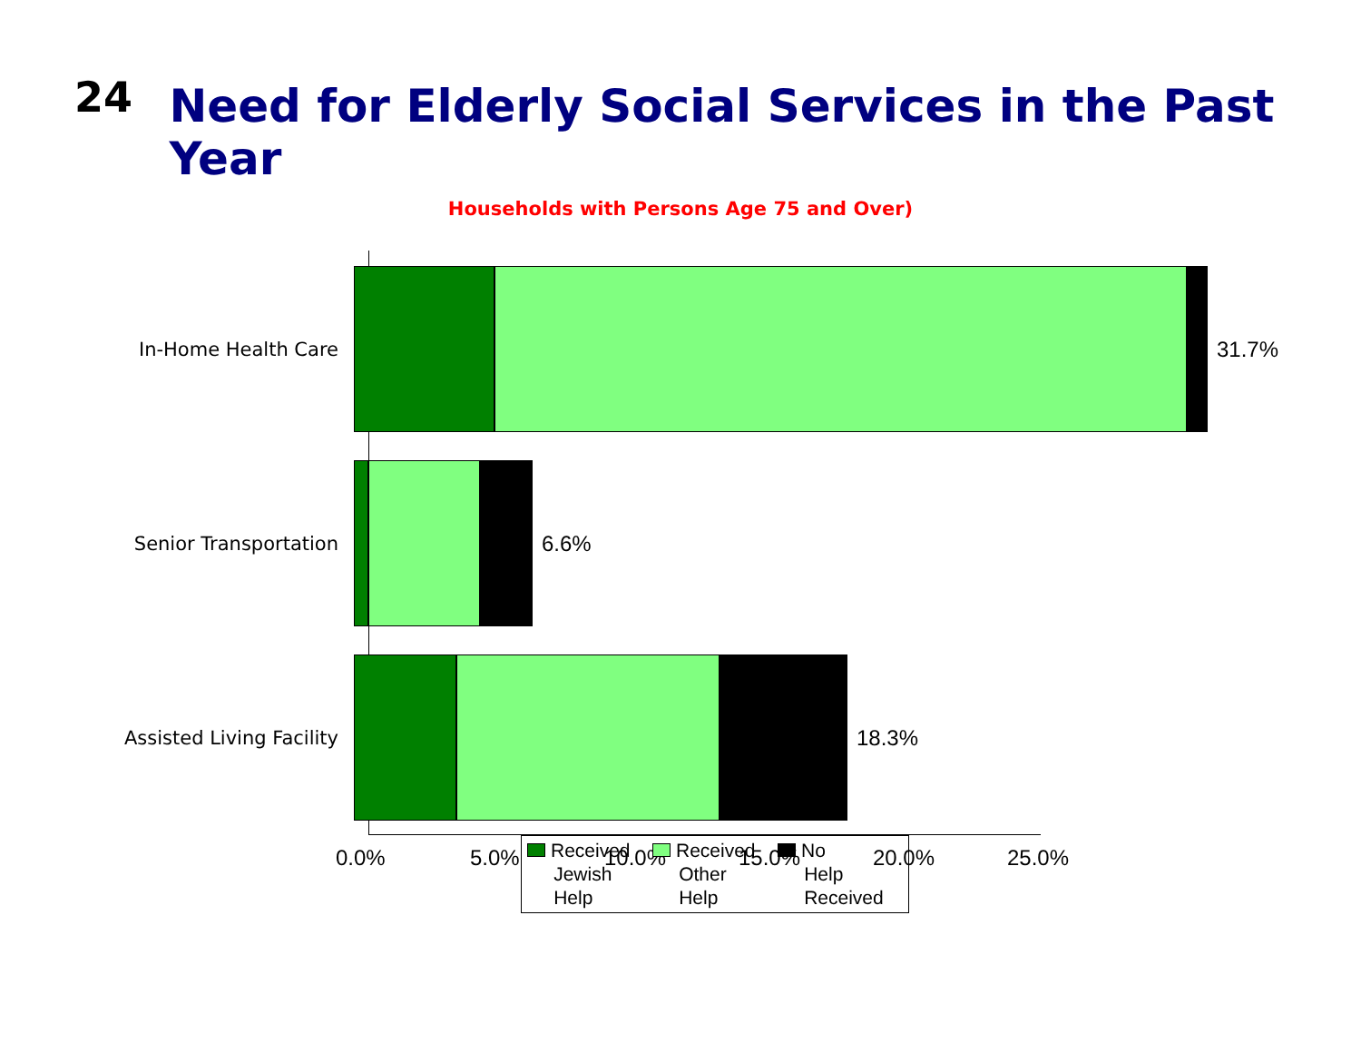24
Need for Elderly Social Services in the Past Year
Households with Persons Age 75 and Over)
In-Home Health Care 31.7%
Senior Transportation 6.6%
Assisted Living Facility 18.3%
0.0% 5.0% 10.0% 15.0% 20.0% 25.0%
Received
Jewish
Help
Received
Other
Help
No
Help
Received